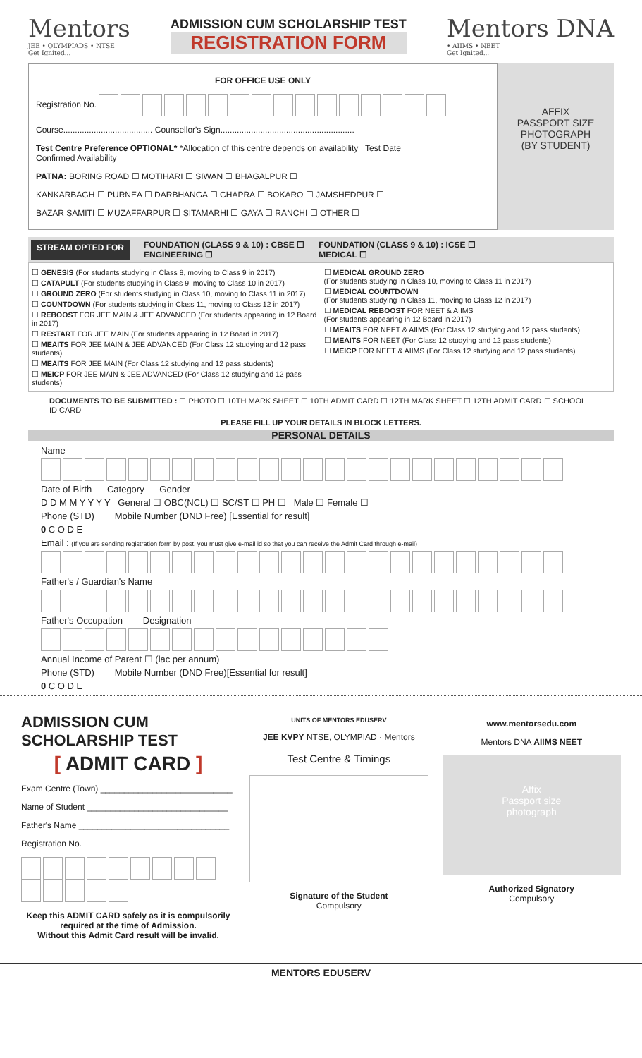Mentors
JEE • OLYMPIADS • NTSE
Get Ignited...
ADMISSION CUM SCHOLARSHIP TEST
REGISTRATION FORM
Mentors DNA
• AIIMS • NEET
Get Ignited...
FOR OFFICE USE ONLY
Registration No.
Course...................................... Counsellor's Sign.........................................................
Test Centre Preference OPTIONAL* *Allocation of this centre depends on availability Test Date
Confirmed Availability
PATNA: BORING ROAD ☐ MOTIHARI ☐ SIWAN ☐ BHAGALPUR ☐
KANKARBAGH ☐ PURNEA ☐ DARBHANGA ☐ CHAPRA ☐ BOKARO ☐ JAMSHEDPUR ☐
BAZAR SAMITI ☐ MUZAFFARPUR ☐ SITAMARHI ☐ GAYA ☐ RANCHI ☐ OTHER ☐
AFFIX
PASSPORT SIZE
PHOTOGRAPH
(BY STUDENT)
STREAM OPTED FOR FOUNDATION (CLASS 9 & 10) : CBSE ☐
ENGINEERING ☐ FOUNDATION (CLASS 9 & 10) : ICSE ☐
MEDICAL ☐
☐ GENESIS (For students studying in Class 8, moving to Class 9 in 2017)
☐ CATAPULT (For students studying in Class 9, moving to Class 10 in 2017)
☐ GROUND ZERO (For students studying in Class 10, moving to Class 11 in 2017)
☐ COUNTDOWN (For students studying in Class 11, moving to Class 12 in 2017)
☐ REBOOST FOR JEE MAIN & JEE ADVANCED (For students appearing in 12 Board in 2017)
☐ RESTART FOR JEE MAIN (For students appearing in 12 Board in 2017)
☐ MEAITS FOR JEE MAIN & JEE ADVANCED (For Class 12 studying and 12 pass students)
☐ MEAITS FOR JEE MAIN (For Class 12 studying and 12 pass students)
☐ MEICP FOR JEE MAIN & JEE ADVANCED (For Class 12 studying and 12 pass students)
☐ MEDICAL GROUND ZERO
(For students studying in Class 10, moving to Class 11 in 2017)
☐ MEDICAL COUNTDOWN
(For students studying in Class 11, moving to Class 12 in 2017)
☐ MEDICAL REBOOST FOR NEET & AIIMS
(For students appearing in 12 Board in 2017)
☐ MEAITS FOR NEET & AIIMS (For Class 12 studying and 12 pass students)
☐ MEAITS FOR NEET (For Class 12 studying and 12 pass students)
☐ MEICP FOR NEET & AIIMS (For Class 12 studying and 12 pass students)
DOCUMENTS TO BE SUBMITTED : ☐ PHOTO ☐ 10TH MARK SHEET ☐ 10TH ADMIT CARD ☐ 12TH MARK SHEET ☐ 12TH ADMIT CARD ☐ SCHOOL ID CARD
PLEASE FILL UP YOUR DETAILS IN BLOCK LETTERS.
PERSONAL DETAILS
Name
Date of Birth Category Gender
D D M M Y Y Y Y General ☐ OBC(NCL) ☐ SC/ST ☐ PH ☐ Male ☐ Female ☐
Phone (STD) Mobile Number (DND Free) [Essential for result]
0 C O D E
Email : (If you are sending registration form by post, you must give e-mail id so that you can receive the Admit Card through e-mail)
Father's / Guardian's Name
Father's Occupation Designation
Annual Income of Parent ☐ (lac per annum)
Phone (STD) Mobile Number (DND Free)[Essential for result]
0 C O D E
ADMISSION CUM SCHOLARSHIP TEST
[ ADMIT CARD ]
Exam Centre (Town) ____________________________
Name of Student ______________________________
Father's Name ________________________________
Registration No.
Keep this ADMIT CARD safely as it is compulsorily required at the time of Admission.
Without this Admit Card result will be invalid.
UNITS OF MENTORS EDUSERV
JEE KVPY NTSE, OLYMPIAD · Mentors
Test Centre & Timings
Signature of the Student
Compulsory
www.mentorsedu.com
Mentors DNA AIIMS NEET
Affix
Passport size
photograph
Authorized Signatory
Compulsory
MENTORS EDUSERV